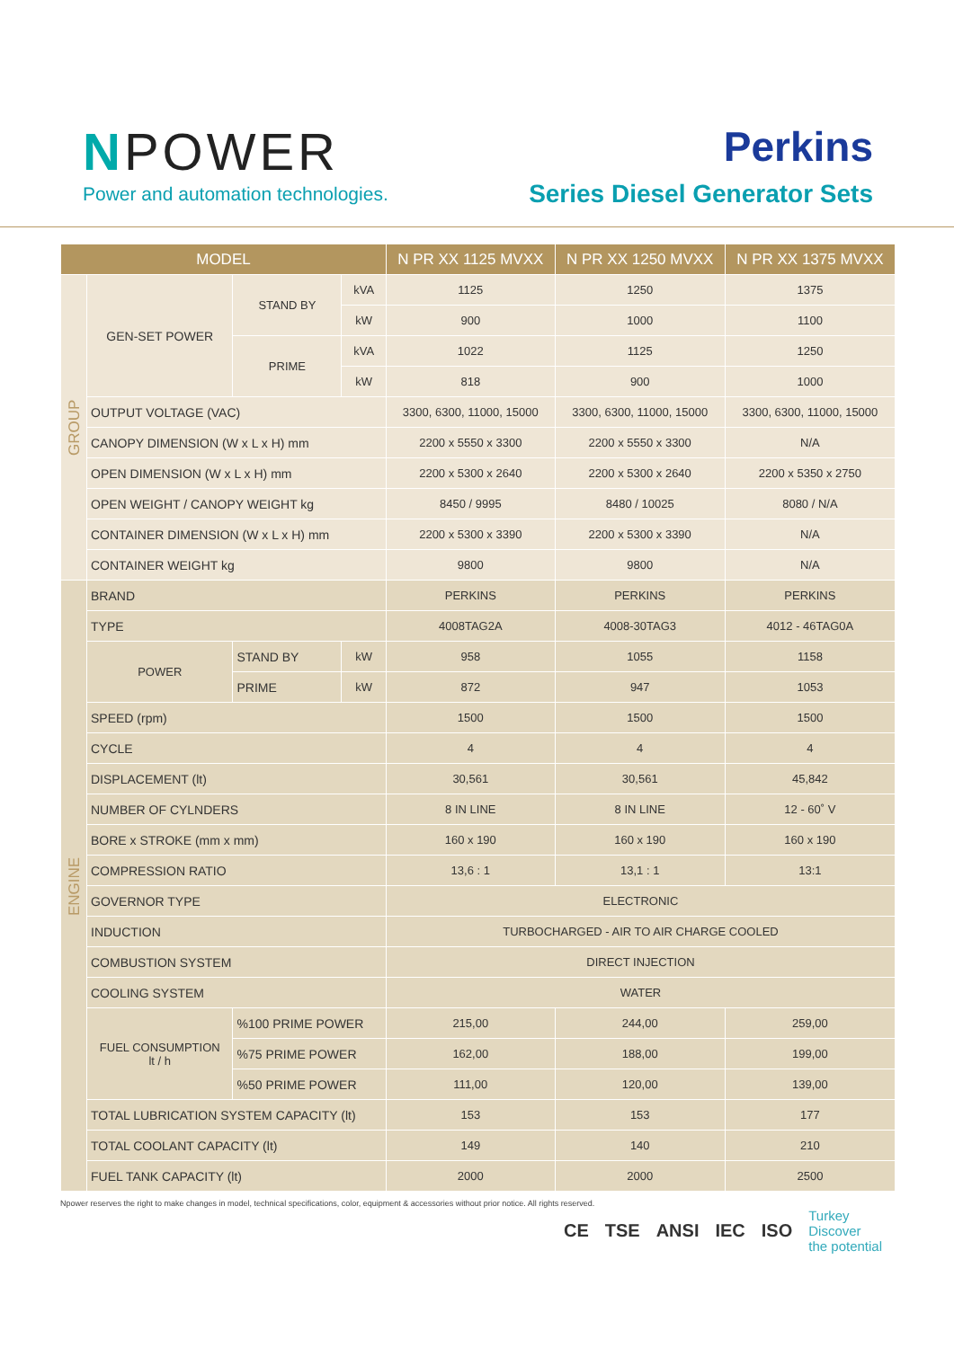NPOWER
Power and automation technologies.
Perkins
Series Diesel Generator Sets
| MODEL | | | | N PR XX 1125 MVXX | N PR XX 1250 MVXX | N PR XX 1375 MVXX |
| --- | --- | --- | --- | --- | --- | --- |
| GROUP | GEN-SET POWER | STAND BY | kVA | 1125 | 1250 | 1375 |
| | | | kW | 900 | 1000 | 1100 |
| | | PRIME | kVA | 1022 | 1125 | 1250 |
| | | | kW | 818 | 900 | 1000 |
| | OUTPUT VOLTAGE (VAC) | | | 3300, 6300, 11000, 15000 | 3300, 6300, 11000, 15000 | 3300, 6300, 11000, 15000 |
| | CANOPY DIMENSION (W x L x H) mm | | | 2200 x 5550 x 3300 | 2200 x 5550 x 3300 | N/A |
| | OPEN DIMENSION (W x L x H) mm | | | 2200 x 5300 x 2640 | 2200 x 5300 x 2640 | 2200 x 5350 x 2750 |
| | OPEN WEIGHT / CANOPY WEIGHT kg | | | 8450 / 9995 | 8480 / 10025 | 8080 / N/A |
| | CONTAINER DIMENSION (W x L x H) mm | | | 2200 x 5300 x 3390 | 2200 x 5300 x 3390 | N/A |
| | CONTAINER WEIGHT kg | | | 9800 | 9800 | N/A |
| ENGINE | BRAND | | | PERKINS | PERKINS | PERKINS |
| | TYPE | | | 4008TAG2A | 4008-30TAG3 | 4012 - 46TAG0A |
| | POWER | STAND BY | kW | 958 | 1055 | 1158 |
| | | PRIME | kW | 872 | 947 | 1053 |
| | SPEED (rpm) | | | 1500 | 1500 | 1500 |
| | CYCLE | | | 4 | 4 | 4 |
| | DISPLACEMENT (lt) | | | 30,561 | 30,561 | 45,842 |
| | NUMBER OF CYLNDERS | | | 8 IN LINE | 8 IN LINE | 12 - 60˚ V |
| | BORE x STROKE (mm x mm) | | | 160 x 190 | 160 x 190 | 160 x 190 |
| | COMPRESSION RATIO | | | 13,6 : 1 | 13,1 : 1 | 13:1 |
| | GOVERNOR TYPE | | | ELECTRONIC | | |
| | INDUCTION | | | TURBOCHARGED - AIR TO AIR CHARGE COOLED | | |
| | COMBUSTION SYSTEM | | | DIRECT INJECTION | | |
| | COOLING SYSTEM | | | WATER | | |
| | FUEL CONSUMPTION lt / h | %100 PRIME POWER | | 215,00 | 244,00 | 259,00 |
| | | %75 PRIME POWER | | 162,00 | 188,00 | 199,00 |
| | | %50 PRIME POWER | | 111,00 | 120,00 | 139,00 |
| | TOTAL LUBRICATION SYSTEM CAPACITY (lt) | | | 153 | 153 | 177 |
| | TOTAL COOLANT CAPACITY (lt) | | | 149 | 140 | 210 |
| | FUEL TANK CAPACITY (lt) | | | 2000 | 2000 | 2500 |
Npower reserves the right to make changes in model, technical specifications, color, equipment & accessories without prior notice. All rights reserved.
CE TSE ANSI IEC ISO Turkey
Discover
the potential